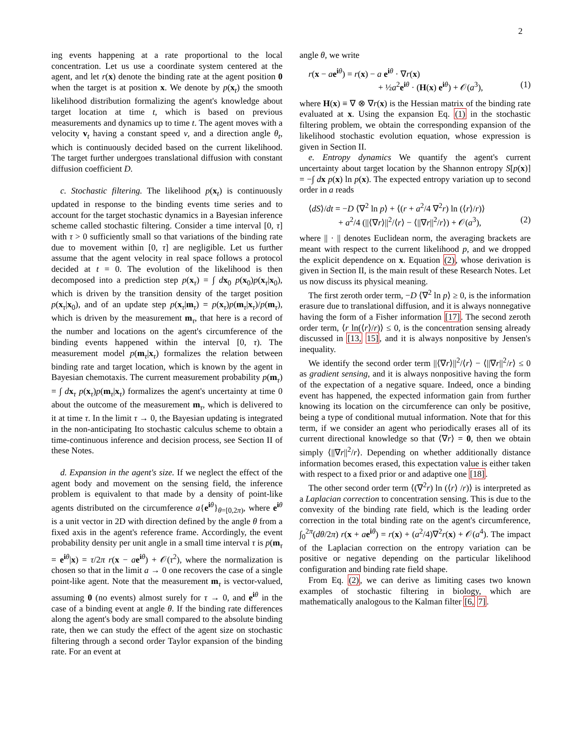2
ing events happening at a rate proportional to the local concentration. Let us use a coordinate system centered at the agent, and let r(x) denote the binding rate at the agent position 0 when the target is at position x. We denote by p(x<sub>t</sub>) the smooth likelihood distribution formalizing the agent's knowledge about target location at time t, which is based on previous measurements and dynamics up to time t. The agent moves with a velocity v<sub>t</sub> having a constant speed v, and a direction angle θ<sub>t</sub>, which is continuously decided based on the current likelihood. The target further undergoes translational diffusion with constant diffusion coefficient D.
c. Stochastic filtering. The likelihood p(x<sub>t</sub>) is continuously updated in response to the binding events time series and to account for the target stochastic dynamics in a Bayesian inference scheme called stochastic filtering. Consider a time interval [0, τ] with τ > 0 sufficiently small so that variations of the binding rate due to movement within [0, τ] are negligible. Let us further assume that the agent velocity in real space follows a protocol decided at t = 0. The evolution of the likelihood is then decomposed into a prediction step p(x<sub>τ</sub>) = ∫ dx<sub>0</sub> p(x<sub>0</sub>)p(x<sub>τ</sub>|x<sub>0</sub>), which is driven by the transition density of the target position p(x<sub>τ</sub>|x<sub>0</sub>), and of an update step p(x<sub>τ</sub>|m<sub>τ</sub>) = p(x<sub>τ</sub>)p(m<sub>τ</sub>|x<sub>τ</sub>)/p(m<sub>τ</sub>), which is driven by the measurement m<sub>τ</sub>, that here is a record of the number and locations on the agent's circumference of the binding events happened within the interval [0, τ). The measurement model p(m<sub>τ</sub>|x<sub>τ</sub>) formalizes the relation between binding rate and target location, which is known by the agent in Bayesian chemotaxis. The current measurement probability p(m<sub>τ</sub>) = ∫ dx<sub>τ</sub> p(x<sub>τ</sub>)p(m<sub>τ</sub>|x<sub>τ</sub>) formalizes the agent's uncertainty at time 0 about the outcome of the measurement m<sub>τ</sub>, which is delivered to it at time τ. In the limit τ → 0, the Bayesian updating is integrated in the non-anticipating Ito stochastic calculus scheme to obtain a time-continuous inference and decision process, see Section II of these Notes.
d. Expansion in the agent's size. If we neglect the effect of the agent body and movement on the sensing field, the inference problem is equivalent to that made by a density of point-like agents distributed on the circumference a{e<sup>iθ</sup>}<sub>θ=[0,2π)</sub>, where e<sup>iθ</sup> is a unit vector in 2D with direction defined by the angle θ from a fixed axis in the agent's reference frame. Accordingly, the event probability density per unit angle in a small time interval τ is p(m<sub>τ</sub> = e<sup>iθ</sup>|x) = τ/2π r(x − ae<sup>iθ</sup>) + 𝒪(τ<sup>2</sup>), where the normalization is chosen so that in the limit a → 0 one recovers the case of a single point-like agent. Note that the measurement m<sub>τ</sub> is vector-valued, assuming 0 (no events) almost surely for τ → 0, and e<sup>iθ</sup> in the case of a binding event at angle θ. If the binding rate differences along the agent's body are small compared to the absolute binding rate, then we can study the effect of the agent size on stochastic filtering through a second order Taylor expansion of the binding rate. For an event at
angle θ, we write
r(x − ae<sup>iθ</sup>) = r(x) − a e<sup>iθ</sup> · ∇r(x)
+ ½a<sup>2</sup>e<sup>iθ</sup> · (H(x) e<sup>iθ</sup>) + 𝒪(a<sup>3</sup>), (1)
where H(x) ≡ ∇ ⊗ ∇r(x) is the Hessian matrix of the binding rate evaluated at x. Using the expansion Eq. (1) in the stochastic filtering problem, we obtain the corresponding expansion of the likelihood stochastic evolution equation, whose expression is given in Section II.
e. Entropy dynamics We quantify the agent's current uncertainty about target location by the Shannon entropy S[p(x)] = −∫ dx p(x) ln p(x). The expected entropy variation up to second order in a reads
⟨dS⟩/dt = −D ⟨∇<sup>2</sup> ln p⟩ + ⟨(r + a<sup>2</sup>/4 ∇<sup>2</sup>r) ln (⟨r⟩/r)⟩
+ a<sup>2</sup>/4 (||⟨∇r⟩||<sup>2</sup>/⟨r⟩ − ⟨||∇r||<sup>2</sup>/r⟩) + 𝒪(a<sup>3</sup>), (2)
where || · || denotes Euclidean norm, the averaging brackets are meant with respect to the current likelihood p, and we dropped the explicit dependence on x. Equation (2), whose derivation is given in Section II, is the main result of these Research Notes. Let us now discuss its physical meaning.
The first zeroth order term, −D ⟨∇<sup>2</sup> ln p⟩ ≥ 0, is the information erasure due to translational diffusion, and it is always nonnegative having the form of a Fisher information [17]. The second zeroth order term, ⟨r ln(⟨r⟩/r)⟩ ≤ 0, is the concentration sensing already discussed in [13, 15], and it is always nonpositive by Jensen's inequality.
We identify the second order term ||⟨∇r⟩||<sup>2</sup>/⟨r⟩ − ⟨||∇r||<sup>2</sup>/r⟩ ≤ 0 as gradient sensing, and it is always nonpositive having the form of the expectation of a negative square. Indeed, once a binding event has happened, the expected information gain from further knowing its location on the circumference can only be positive, being a type of conditional mutual information. Note that for this term, if we consider an agent who periodically erases all of its current directional knowledge so that ⟨∇r⟩ = 0, then we obtain simply ⟨||∇r||<sup>2</sup>/r⟩. Depending on whether additionally distance information becomes erased, this expectation value is either taken with respect to a fixed prior or and adaptive one [18].
The other second order term ⟨(∇<sup>2</sup>r) ln (⟨r⟩ /r)⟩ is interpreted as a Laplacian correction to concentration sensing. This is due to the convexity of the binding rate field, which is the leading order correction in the total binding rate on the agent's circumference, ∫<sub>0</sub><sup>2π</sup>(dθ/2π) r(x + ae<sup>iθ</sup>) = r(x) + (a<sup>2</sup>/4)∇<sup>2</sup>r(x) + 𝒪(a<sup>4</sup>). The impact of the Laplacian correction on the entropy variation can be positive or negative depending on the particular likelihood configuration and binding rate field shape.
From Eq. (2), we can derive as limiting cases two known examples of stochastic filtering in biology, which are mathematically analogous to the Kalman filter [6, 7].